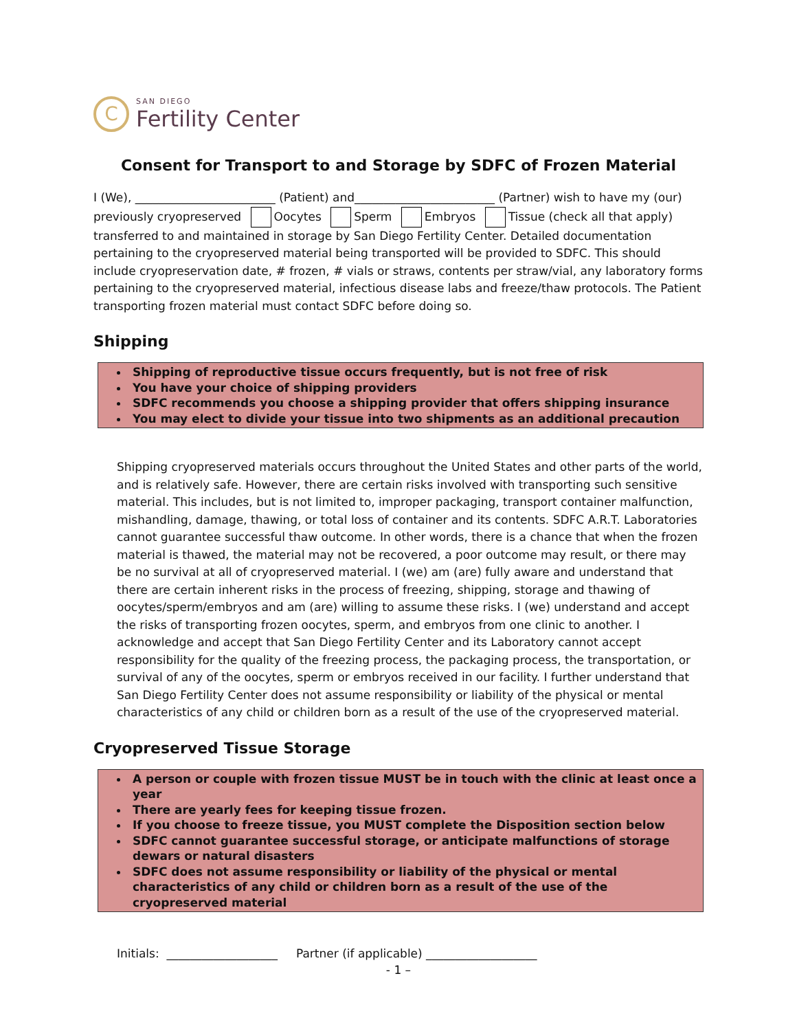C
SAN DIEGO
Fertility Center
Consent for Transport to and Storage by SDFC of Frozen Material
I (We), ________________________ (Patient) and________________________ (Partner) wish to have my (our) previously cryopreserved Oocytes Sperm Embryos Tissue (check all that apply) transferred to and maintained in storage by San Diego Fertility Center. Detailed documentation pertaining to the cryopreserved material being transported will be provided to SDFC. This should include cryopreservation date, # frozen, # vials or straws, contents per straw/vial, any laboratory forms pertaining to the cryopreserved material, infectious disease labs and freeze/thaw protocols. The Patient transporting frozen material must contact SDFC before doing so.
Shipping
Shipping of reproductive tissue occurs frequently, but is not free of risk
You have your choice of shipping providers
SDFC recommends you choose a shipping provider that offers shipping insurance
You may elect to divide your tissue into two shipments as an additional precaution
Shipping cryopreserved materials occurs throughout the United States and other parts of the world, and is relatively safe. However, there are certain risks involved with transporting such sensitive material. This includes, but is not limited to, improper packaging, transport container malfunction, mishandling, damage, thawing, or total loss of container and its contents. SDFC A.R.T. Laboratories cannot guarantee successful thaw outcome. In other words, there is a chance that when the frozen material is thawed, the material may not be recovered, a poor outcome may result, or there may be no survival at all of cryopreserved material. I (we) am (are) fully aware and understand that there are certain inherent risks in the process of freezing, shipping, storage and thawing of oocytes/sperm/embryos and am (are) willing to assume these risks. I (we) understand and accept the risks of transporting frozen oocytes, sperm, and embryos from one clinic to another. I acknowledge and accept that San Diego Fertility Center and its Laboratory cannot accept responsibility for the quality of the freezing process, the packaging process, the transportation, or survival of any of the oocytes, sperm or embryos received in our facility. I further understand that San Diego Fertility Center does not assume responsibility or liability of the physical or mental characteristics of any child or children born as a result of the use of the cryopreserved material.
Cryopreserved Tissue Storage
A person or couple with frozen tissue MUST be in touch with the clinic at least once a year
There are yearly fees for keeping tissue frozen.
If you choose to freeze tissue, you MUST complete the Disposition section below
SDFC cannot guarantee successful storage, or anticipate malfunctions of storage dewars or natural disasters
SDFC does not assume responsibility or liability of the physical or mental characteristics of any child or children born as a result of the use of the cryopreserved material
Initials: ___________________ Partner (if applicable) ___________________
- 1 –